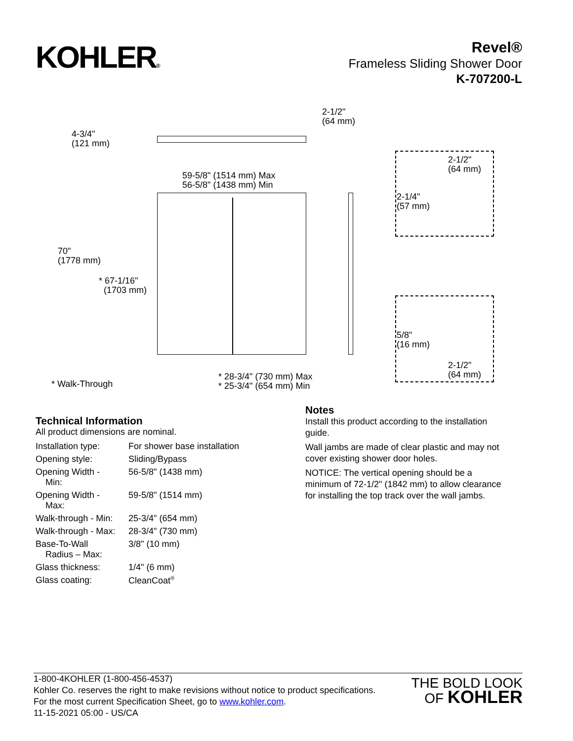KOHLER®
Revel®
Frameless Sliding Shower Door
K-707200-L
2-1/2"
(64 mm)
4-3/4"
(121 mm)
2-1/2"
(64 mm)
59-5/8" (1514 mm) Max
56-5/8" (1438 mm) Min
2-1/4"
(57 mm)
70"
(1778 mm)
* 67-1/16"
(1703 mm)
5/8"
(16 mm)
2-1/2"
(64 mm)
* 28-3/4" (730 mm) Max
* 25-3/4" (654 mm) Min
* Walk-Through
Technical Information
All product dimensions are nominal.
| Installation type: | For shower base installation |
| Opening style: | Sliding/Bypass |
| Opening Width - Min: | 56-5/8" (1438 mm) |
| Opening Width - Max: | 59-5/8" (1514 mm) |
| Walk-through - Min: | 25-3/4" (654 mm) |
| Walk-through - Max: | 28-3/4" (730 mm) |
| Base-To-Wall Radius – Max: | 3/8" (10 mm) |
| Glass thickness: | 1/4" (6 mm) |
| Glass coating: | CleanCoat<sup>®</sup> |
Notes
Install this product according to the installation guide.
Wall jambs are made of clear plastic and may not cover existing shower door holes.
NOTICE: The vertical opening should be a minimum of 72-1/2" (1842 mm) to allow clearance for installing the top track over the wall jambs.
1-800-4KOHLER (1-800-456-4537)
Kohler Co. reserves the right to make revisions without notice to product specifications.
For the most current Specification Sheet, go to www.kohler.com.
11-15-2021 05:00 - US/CA
THE BOLD LOOK
OF KOHLER